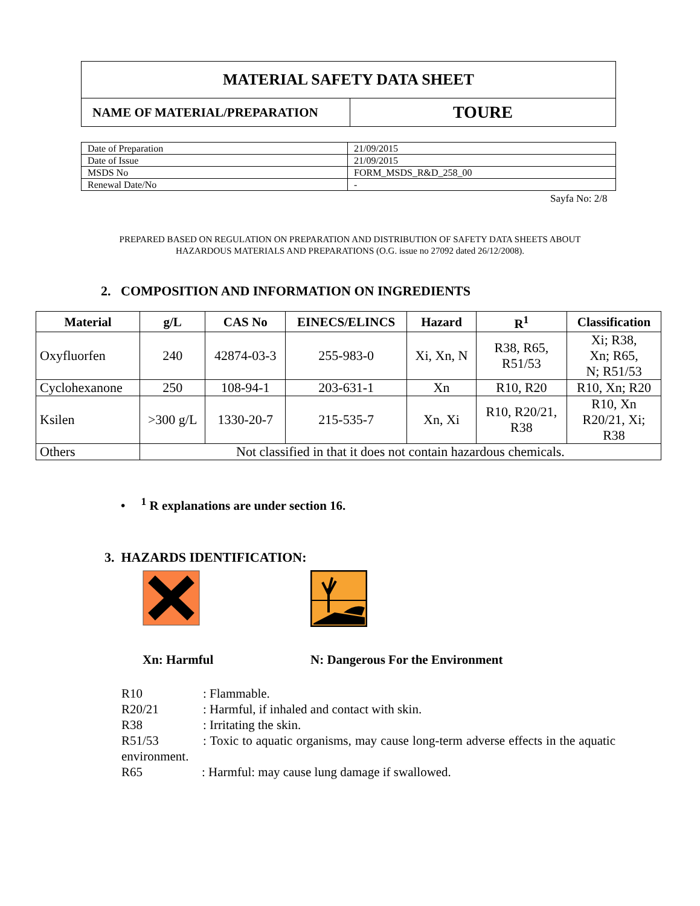| MATERIAL SAFETY DATA SHEET | |
| NAME OF MATERIAL/PREPARATION | TOURE |
| Date of Preparation | 21/09/2015 |
| Date of Issue | 21/09/2015 |
| MSDS No | FORM_MSDS_R&D_258_00 |
| Renewal Date/No | - |
Sayfa No: 2/8
PREPARED BASED ON REGULATION ON PREPARATION AND DISTRIBUTION OF SAFETY DATA SHEETS ABOUT HAZARDOUS MATERIALS AND PREPARATIONS (O.G. issue no 27092 dated 26/12/2008).
2. COMPOSITION AND INFORMATION ON INGREDIENTS
| Material | g/L | CAS No | EINECS/ELINCS | Hazard | R<sup>1</sup> | Classification |
| --- | --- | --- | --- | --- | --- | --- |
| Oxyfluorfen | 240 | 42874-03-3 | 255-983-0 | Xi, Xn, N | R38, R65, R51/53 | Xi; R38, Xn; R65, N; R51/53 |
| Cyclohexanone | 250 | 108-94-1 | 203-631-1 | Xn | R10, R20 | R10, Xn; R20 |
| Ksilen | >300 g/L | 1330-20-7 | 215-535-7 | Xn, Xi | R10, R20/21, R38 | R10, Xn R20/21, Xi; R38 |
| Others | Not classified in that it does not contain hazardous chemicals. | | | | | |
• <sup>1</sup> R explanations are under section 16.
3. HAZARDS IDENTIFICATION:
Xn: Harmful N: Dangerous For the Environment
R10: Flammable.
R20/21: Harmful, if inhaled and contact with skin.
R38: Irritating the skin.
R51/53: Toxic to aquatic organisms, may cause long-term adverse effects in the aquatic environment.
R65: Harmful: may cause lung damage if swallowed.